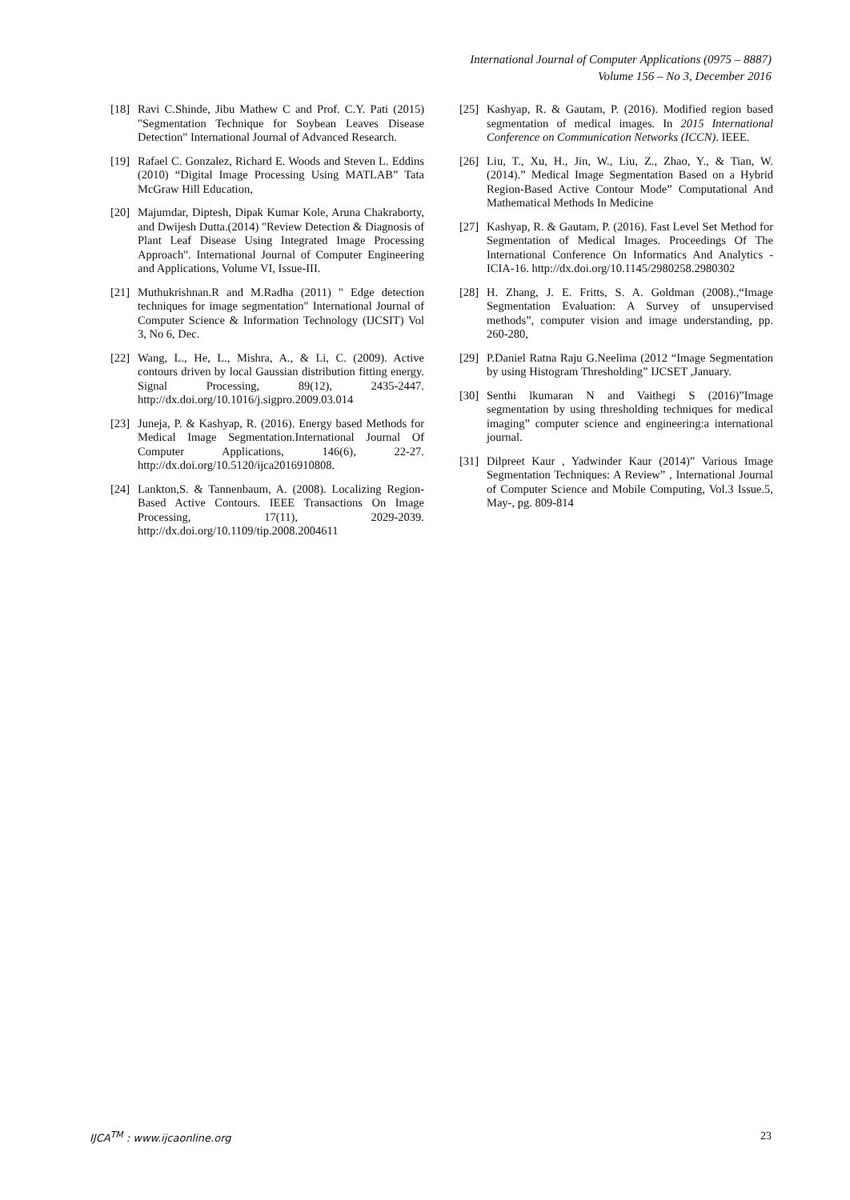International Journal of Computer Applications (0975 – 8887)
Volume 156 – No 3, December 2016
[18] Ravi C.Shinde, Jibu Mathew C and Prof. C.Y. Pati (2015) "Segmentation Technique for Soybean Leaves Disease Detection" International Journal of Advanced Research.
[19] Rafael C. Gonzalez, Richard E. Woods and Steven L. Eddins (2010) “Digital Image Processing Using MATLAB” Tata McGraw Hill Education,
[20] Majumdar, Diptesh, Dipak Kumar Kole, Aruna Chakraborty, and Dwijesh Dutta.(2014) "Review Detection & Diagnosis of Plant Leaf Disease Using Integrated Image Processing Approach". International Journal of Computer Engineering and Applications, Volume VI, Issue-III.
[21] Muthukrishnan.R and M.Radha (2011) " Edge detection techniques for image segmentation" International Journal of Computer Science & Information Technology (IJCSIT) Vol 3, No 6, Dec.
[22] Wang, L., He, L., Mishra, A., & Li, C. (2009). Active contours driven by local Gaussian distribution fitting energy. Signal Processing, 89(12), 2435-2447. http://dx.doi.org/10.1016/j.sigpro.2009.03.014
[23] Juneja, P. & Kashyap, R. (2016). Energy based Methods for Medical Image Segmentation.International Journal Of Computer Applications, 146(6), 22-27. http://dx.doi.org/10.5120/ijca2016910808.
[24] Lankton,S. & Tannenbaum, A. (2008). Localizing Region-Based Active Contours. IEEE Transactions On Image Processing, 17(11), 2029-2039. http://dx.doi.org/10.1109/tip.2008.2004611
[25] Kashyap, R. & Gautam, P. (2016). Modified region based segmentation of medical images. In 2015 International Conference on Communication Networks (ICCN). IEEE.
[26] Liu, T., Xu, H., Jin, W., Liu, Z., Zhao, Y., & Tian, W. (2014).” Medical Image Segmentation Based on a Hybrid Region-Based Active Contour Mode” Computational And Mathematical Methods In Medicine
[27] Kashyap, R. & Gautam, P. (2016). Fast Level Set Method for Segmentation of Medical Images. Proceedings Of The International Conference On Informatics And Analytics - ICIA-16. http://dx.doi.org/10.1145/2980258.2980302
[28] H. Zhang, J. E. Fritts, S. A. Goldman (2008).,“Image Segmentation Evaluation: A Survey of unsupervised methods”, computer vision and image understanding, pp. 260-280,
[29] P.Daniel Ratna Raju G.Neelima (2012 “Image Segmentation by using Histogram Thresholding” IJCSET ,January.
[30] Senthi lkumaran N and Vaithegi S (2016)”Image segmentation by using thresholding techniques for medical imaging” computer science and engineering:a international journal.
[31] Dilpreet Kaur , Yadwinder Kaur (2014)” Various Image Segmentation Techniques: A Review” , International Journal of Computer Science and Mobile Computing, Vol.3 Issue.5, May-, pg. 809-814
IJCA<sup>TM</sup> : www.ijcaonline.org 23